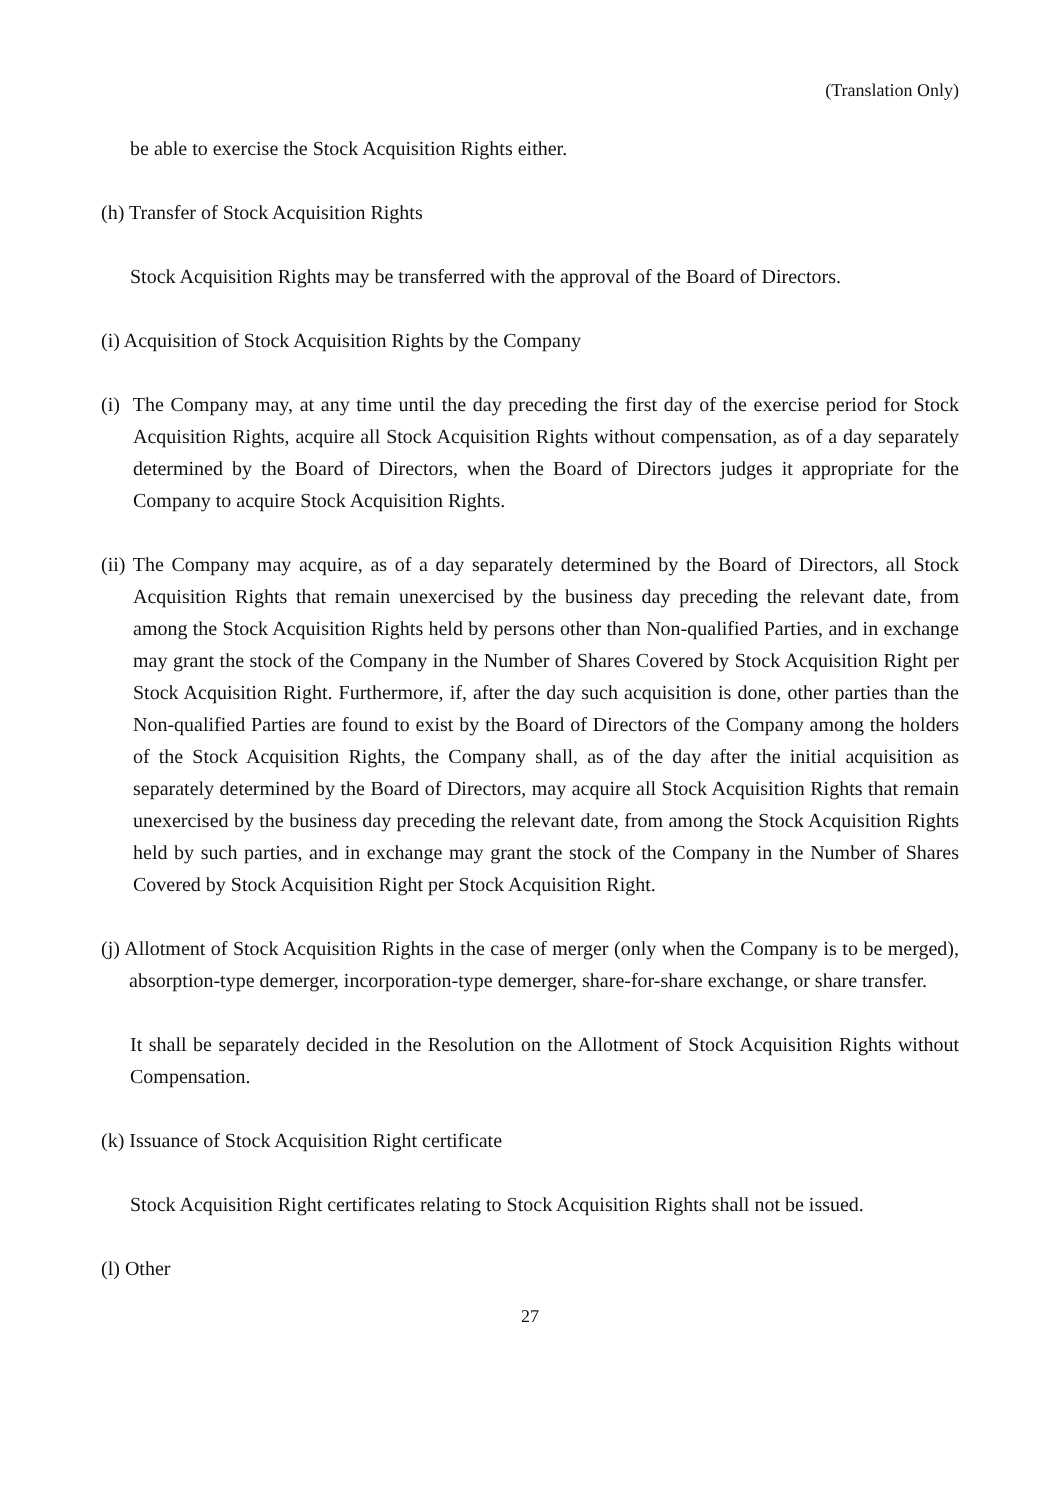(Translation Only)
be able to exercise the Stock Acquisition Rights either.
(h) Transfer of Stock Acquisition Rights
Stock Acquisition Rights may be transferred with the approval of the Board of Directors.
(i) Acquisition of Stock Acquisition Rights by the Company
(i) The Company may, at any time until the day preceding the first day of the exercise period for Stock Acquisition Rights, acquire all Stock Acquisition Rights without compensation, as of a day separately determined by the Board of Directors, when the Board of Directors judges it appropriate for the Company to acquire Stock Acquisition Rights.
(ii) The Company may acquire, as of a day separately determined by the Board of Directors, all Stock Acquisition Rights that remain unexercised by the business day preceding the relevant date, from among the Stock Acquisition Rights held by persons other than Non-qualified Parties, and in exchange may grant the stock of the Company in the Number of Shares Covered by Stock Acquisition Right per Stock Acquisition Right. Furthermore, if, after the day such acquisition is done, other parties than the Non-qualified Parties are found to exist by the Board of Directors of the Company among the holders of the Stock Acquisition Rights, the Company shall, as of the day after the initial acquisition as separately determined by the Board of Directors, may acquire all Stock Acquisition Rights that remain unexercised by the business day preceding the relevant date, from among the Stock Acquisition Rights held by such parties, and in exchange may grant the stock of the Company in the Number of Shares Covered by Stock Acquisition Right per Stock Acquisition Right.
(j) Allotment of Stock Acquisition Rights in the case of merger (only when the Company is to be merged), absorption-type demerger, incorporation-type demerger, share-for-share exchange, or share transfer.
It shall be separately decided in the Resolution on the Allotment of Stock Acquisition Rights without Compensation.
(k) Issuance of Stock Acquisition Right certificate
Stock Acquisition Right certificates relating to Stock Acquisition Rights shall not be issued.
(l) Other
27